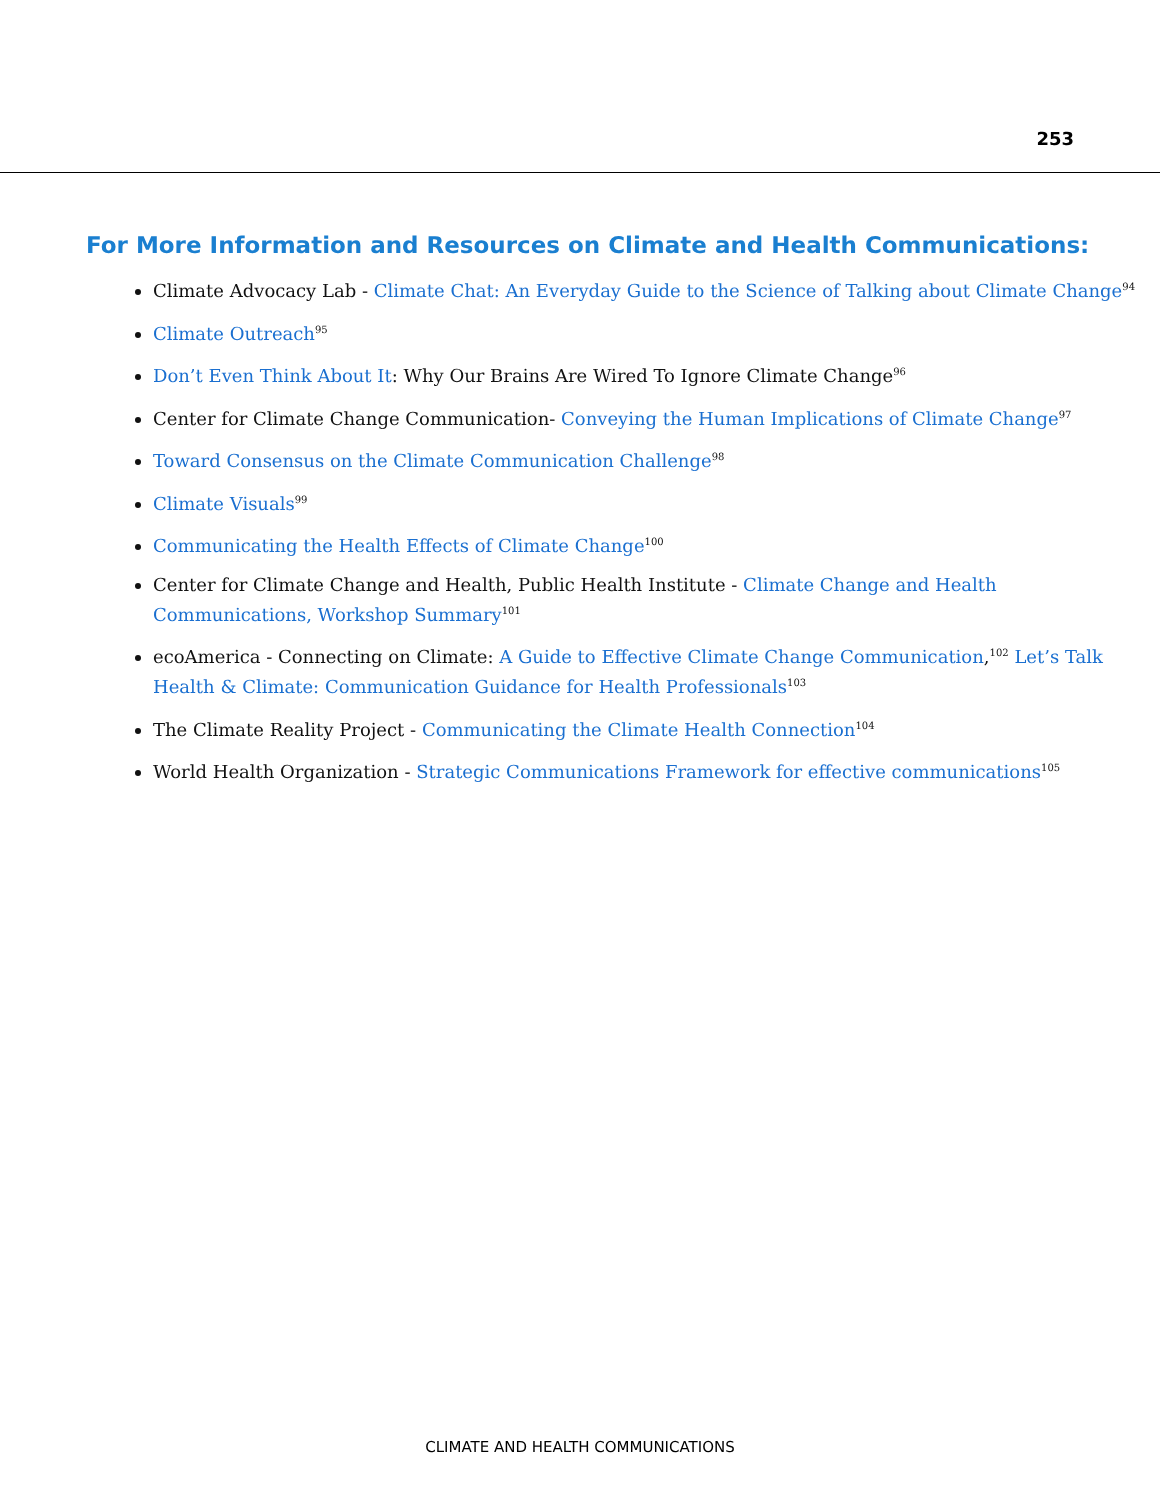253
For More Information and Resources on Climate and Health Communications:
Climate Advocacy Lab - Climate Chat: An Everyday Guide to the Science of Talking about Climate Change<sup>94</sup>
Climate Outreach<sup>95</sup>
Don’t Even Think About It: Why Our Brains Are Wired To Ignore Climate Change<sup>96</sup>
Center for Climate Change Communication- Conveying the Human Implications of Climate Change<sup>97</sup>
Toward Consensus on the Climate Communication Challenge<sup>98</sup>
Climate Visuals<sup>99</sup>
Communicating the Health Effects of Climate Change<sup>100</sup>
Center for Climate Change and Health, Public Health Institute - Climate Change and Health Communications, Workshop Summary<sup>101</sup>
ecoAmerica - Connecting on Climate: A Guide to Effective Climate Change Communication,<sup>102</sup> Let’s Talk Health & Climate: Communication Guidance for Health Professionals<sup>103</sup>
The Climate Reality Project - Communicating the Climate Health Connection<sup>104</sup>
World Health Organization - Strategic Communications Framework for effective communications<sup>105</sup>
CLIMATE AND HEALTH COMMUNICATIONS